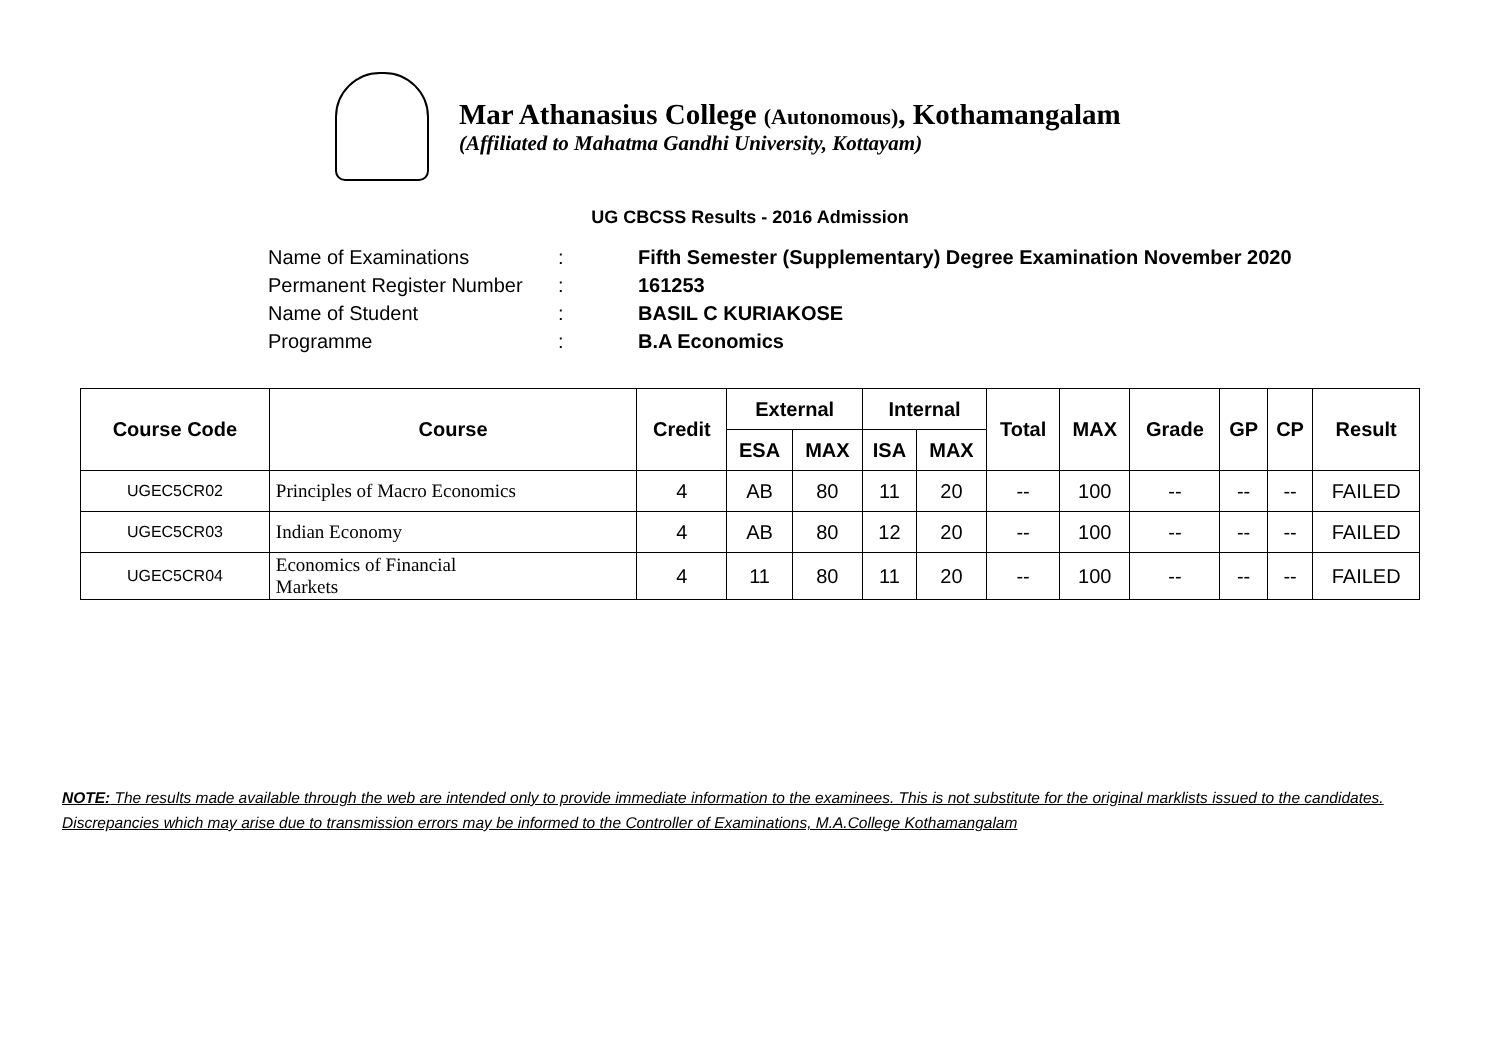Mar Athanasius College (Autonomous), Kothamangalam
(Affiliated to Mahatma Gandhi University, Kottayam)
UG CBCSS Results - 2016 Admission
Name of Examinations: Fifth Semester (Supplementary) Degree Examination November 2020
Permanent Register Number: 161253
Name of Student: BASIL C KURIAKOSE
Programme: B.A Economics
| Course Code | Course | Credit | External | | Internal | | Total | MAX | Grade | GP | CP | Result |
| --- | --- | --- | --- | --- | --- | --- | --- | --- | --- | --- | --- | --- |
| | | | ESA | MAX | ISA | MAX | | | | | | |
| UGEC5CR02 | Principles of Macro Economics | 4 | AB | 80 | 11 | 20 | -- | 100 | -- | -- | -- | FAILED |
| UGEC5CR03 | Indian Economy | 4 | AB | 80 | 12 | 20 | -- | 100 | -- | -- | -- | FAILED |
| UGEC5CR04 | Economics of Financial Markets | 4 | 11 | 80 | 11 | 20 | -- | 100 | -- | -- | -- | FAILED |
NOTE: The results made available through the web are intended only to provide immediate information to the examinees. This is not substitute for the original marklists issued to the candidates. Discrepancies which may arise due to transmission errors may be informed to the Controller of Examinations, M.A.College Kothamangalam